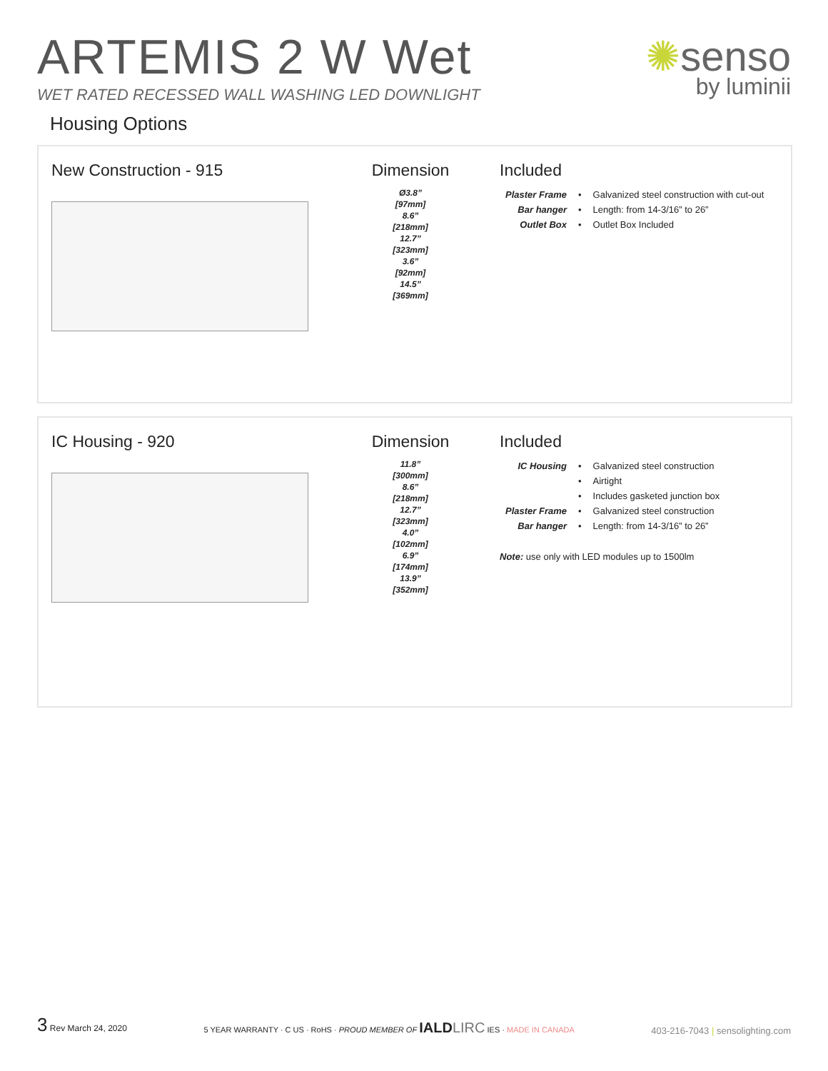ARTEMIS 2 W Wet
WET RATED RECESSED WALL WASHING LED DOWNLIGHT
✺senso
by luminii
Housing Options
New Construction - 915 Dimension
Ø3.8”
[97mm]
8.6”
[218mm]
12.7”
[323mm]
3.6”
[92mm]
14.5”
[369mm]
Included
| Plaster Frame | • | Galvanized steel construction with cut-out |
| Bar hanger | • | Length: from 14-3/16” to 26” |
| Outlet Box | • | Outlet Box Included |
IC Housing - 920 Dimension
11.8”
[300mm]
8.6”
[218mm]
12.7”
[323mm]
4.0”
[102mm]
6.9”
[174mm]
13.9”
[352mm]
Included
| IC Housing | • | Galvanized steel construction |
| | • | Airtight |
| | • | Includes gasketed junction box |
| Plaster Frame | • | Galvanized steel construction |
| Bar hanger | • | Length: from 14-3/16” to 26” |
Note: use only with LED modules up to 1500lm
3 Rev March 24, 2020
5 YEAR WARRANTY · C US · RoHS · PROUD MEMBER OF IALD LIRC IES · MADE IN CANADA
403-216-7043 | sensolighting.com